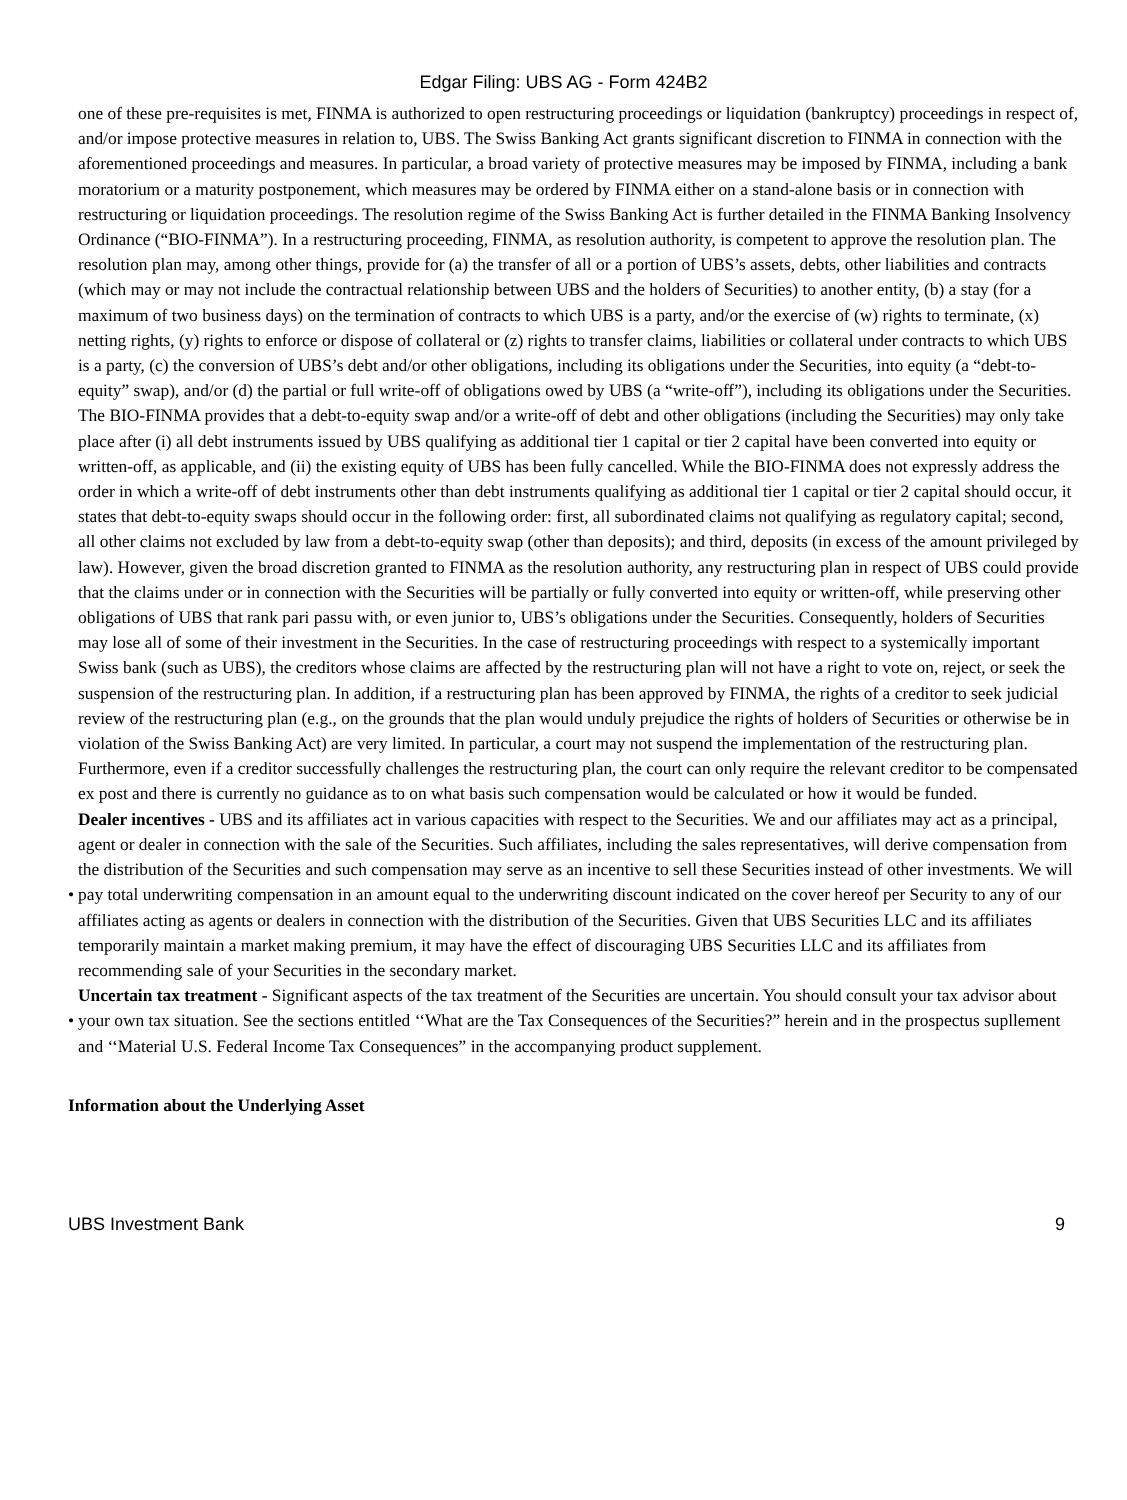Edgar Filing: UBS AG - Form 424B2
one of these pre-requisites is met, FINMA is authorized to open restructuring proceedings or liquidation (bankruptcy) proceedings in respect of, and/or impose protective measures in relation to, UBS. The Swiss Banking Act grants significant discretion to FINMA in connection with the aforementioned proceedings and measures. In particular, a broad variety of protective measures may be imposed by FINMA, including a bank moratorium or a maturity postponement, which measures may be ordered by FINMA either on a stand-alone basis or in connection with restructuring or liquidation proceedings. The resolution regime of the Swiss Banking Act is further detailed in the FINMA Banking Insolvency Ordinance (“BIO-FINMA”). In a restructuring proceeding, FINMA, as resolution authority, is competent to approve the resolution plan. The resolution plan may, among other things, provide for (a) the transfer of all or a portion of UBS’s assets, debts, other liabilities and contracts (which may or may not include the contractual relationship between UBS and the holders of Securities) to another entity, (b) a stay (for a maximum of two business days) on the termination of contracts to which UBS is a party, and/or the exercise of (w) rights to terminate, (x) netting rights, (y) rights to enforce or dispose of collateral or (z) rights to transfer claims, liabilities or collateral under contracts to which UBS is a party, (c) the conversion of UBS’s debt and/or other obligations, including its obligations under the Securities, into equity (a “debt-to-equity” swap), and/or (d) the partial or full write-off of obligations owed by UBS (a “write-off”), including its obligations under the Securities. The BIO-FINMA provides that a debt-to-equity swap and/or a write-off of debt and other obligations (including the Securities) may only take place after (i) all debt instruments issued by UBS qualifying as additional tier 1 capital or tier 2 capital have been converted into equity or written-off, as applicable, and (ii) the existing equity of UBS has been fully cancelled. While the BIO-FINMA does not expressly address the order in which a write-off of debt instruments other than debt instruments qualifying as additional tier 1 capital or tier 2 capital should occur, it states that debt-to-equity swaps should occur in the following order: first, all subordinated claims not qualifying as regulatory capital; second, all other claims not excluded by law from a debt-to-equity swap (other than deposits); and third, deposits (in excess of the amount privileged by law). However, given the broad discretion granted to FINMA as the resolution authority, any restructuring plan in respect of UBS could provide that the claims under or in connection with the Securities will be partially or fully converted into equity or written-off, while preserving other obligations of UBS that rank pari passu with, or even junior to, UBS’s obligations under the Securities. Consequently, holders of Securities may lose all of some of their investment in the Securities. In the case of restructuring proceedings with respect to a systemically important Swiss bank (such as UBS), the creditors whose claims are affected by the restructuring plan will not have a right to vote on, reject, or seek the suspension of the restructuring plan. In addition, if a restructuring plan has been approved by FINMA, the rights of a creditor to seek judicial review of the restructuring plan (e.g., on the grounds that the plan would unduly prejudice the rights of holders of Securities or otherwise be in violation of the Swiss Banking Act) are very limited. In particular, a court may not suspend the implementation of the restructuring plan. Furthermore, even if a creditor successfully challenges the restructuring plan, the court can only require the relevant creditor to be compensated ex post and there is currently no guidance as to on what basis such compensation would be calculated or how it would be funded.
•
Dealer incentives - UBS and its affiliates act in various capacities with respect to the Securities. We and our affiliates may act as a principal, agent or dealer in connection with the sale of the Securities. Such affiliates, including the sales representatives, will derive compensation from the distribution of the Securities and such compensation may serve as an incentive to sell these Securities instead of other investments. We will pay total underwriting compensation in an amount equal to the underwriting discount indicated on the cover hereof per Security to any of our affiliates acting as agents or dealers in connection with the distribution of the Securities. Given that UBS Securities LLC and its affiliates temporarily maintain a market making premium, it may have the effect of discouraging UBS Securities LLC and its affiliates from recommending sale of your Securities in the secondary market.
•
Uncertain tax treatment - Significant aspects of the tax treatment of the Securities are uncertain. You should consult your tax advisor about your own tax situation. See the sections entitled ‘‘What are the Tax Consequences of the Securities?” herein and in the prospectus supllement and ‘‘Material U.S. Federal Income Tax Consequences” in the accompanying product supplement.
Information about the Underlying Asset
UBS Investment Bank 9